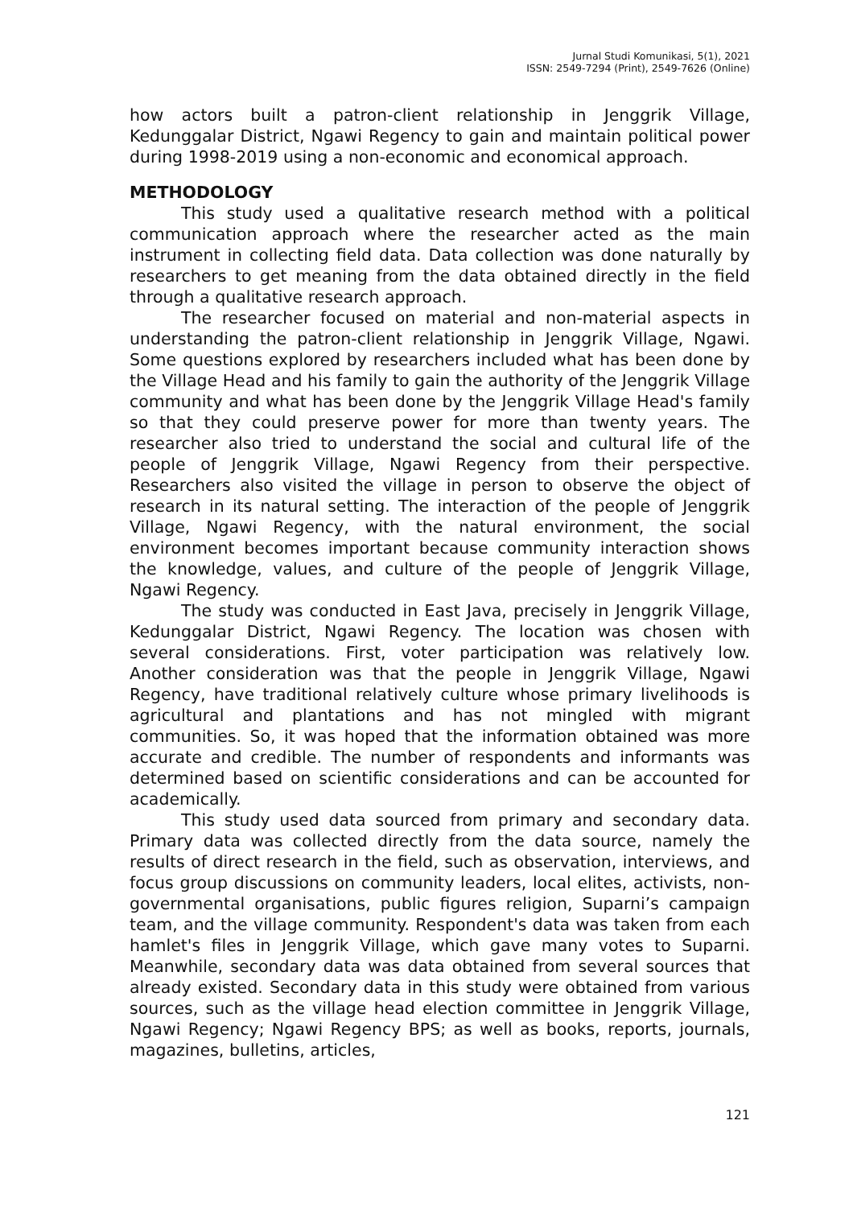Jurnal Studi Komunikasi, 5(1), 2021
ISSN: 2549-7294 (Print), 2549-7626 (Online)
how actors built a patron-client relationship in Jenggrik Village, Kedunggalar District, Ngawi Regency to gain and maintain political power during 1998-2019 using a non-economic and economical approach.
METHODOLOGY
This study used a qualitative research method with a political communication approach where the researcher acted as the main instrument in collecting field data. Data collection was done naturally by researchers to get meaning from the data obtained directly in the field through a qualitative research approach.
The researcher focused on material and non-material aspects in understanding the patron-client relationship in Jenggrik Village, Ngawi. Some questions explored by researchers included what has been done by the Village Head and his family to gain the authority of the Jenggrik Village community and what has been done by the Jenggrik Village Head's family so that they could preserve power for more than twenty years. The researcher also tried to understand the social and cultural life of the people of Jenggrik Village, Ngawi Regency from their perspective. Researchers also visited the village in person to observe the object of research in its natural setting. The interaction of the people of Jenggrik Village, Ngawi Regency, with the natural environment, the social environment becomes important because community interaction shows the knowledge, values, and culture of the people of Jenggrik Village, Ngawi Regency.
The study was conducted in East Java, precisely in Jenggrik Village, Kedunggalar District, Ngawi Regency. The location was chosen with several considerations. First, voter participation was relatively low. Another consideration was that the people in Jenggrik Village, Ngawi Regency, have traditional relatively culture whose primary livelihoods is agricultural and plantations and has not mingled with migrant communities. So, it was hoped that the information obtained was more accurate and credible. The number of respondents and informants was determined based on scientific considerations and can be accounted for academically.
This study used data sourced from primary and secondary data. Primary data was collected directly from the data source, namely the results of direct research in the field, such as observation, interviews, and focus group discussions on community leaders, local elites, activists, non-governmental organisations, public figures religion, Suparni’s campaign team, and the village community. Respondent's data was taken from each hamlet's files in Jenggrik Village, which gave many votes to Suparni. Meanwhile, secondary data was data obtained from several sources that already existed. Secondary data in this study were obtained from various sources, such as the village head election committee in Jenggrik Village, Ngawi Regency; Ngawi Regency BPS; as well as books, reports, journals, magazines, bulletins, articles,
121